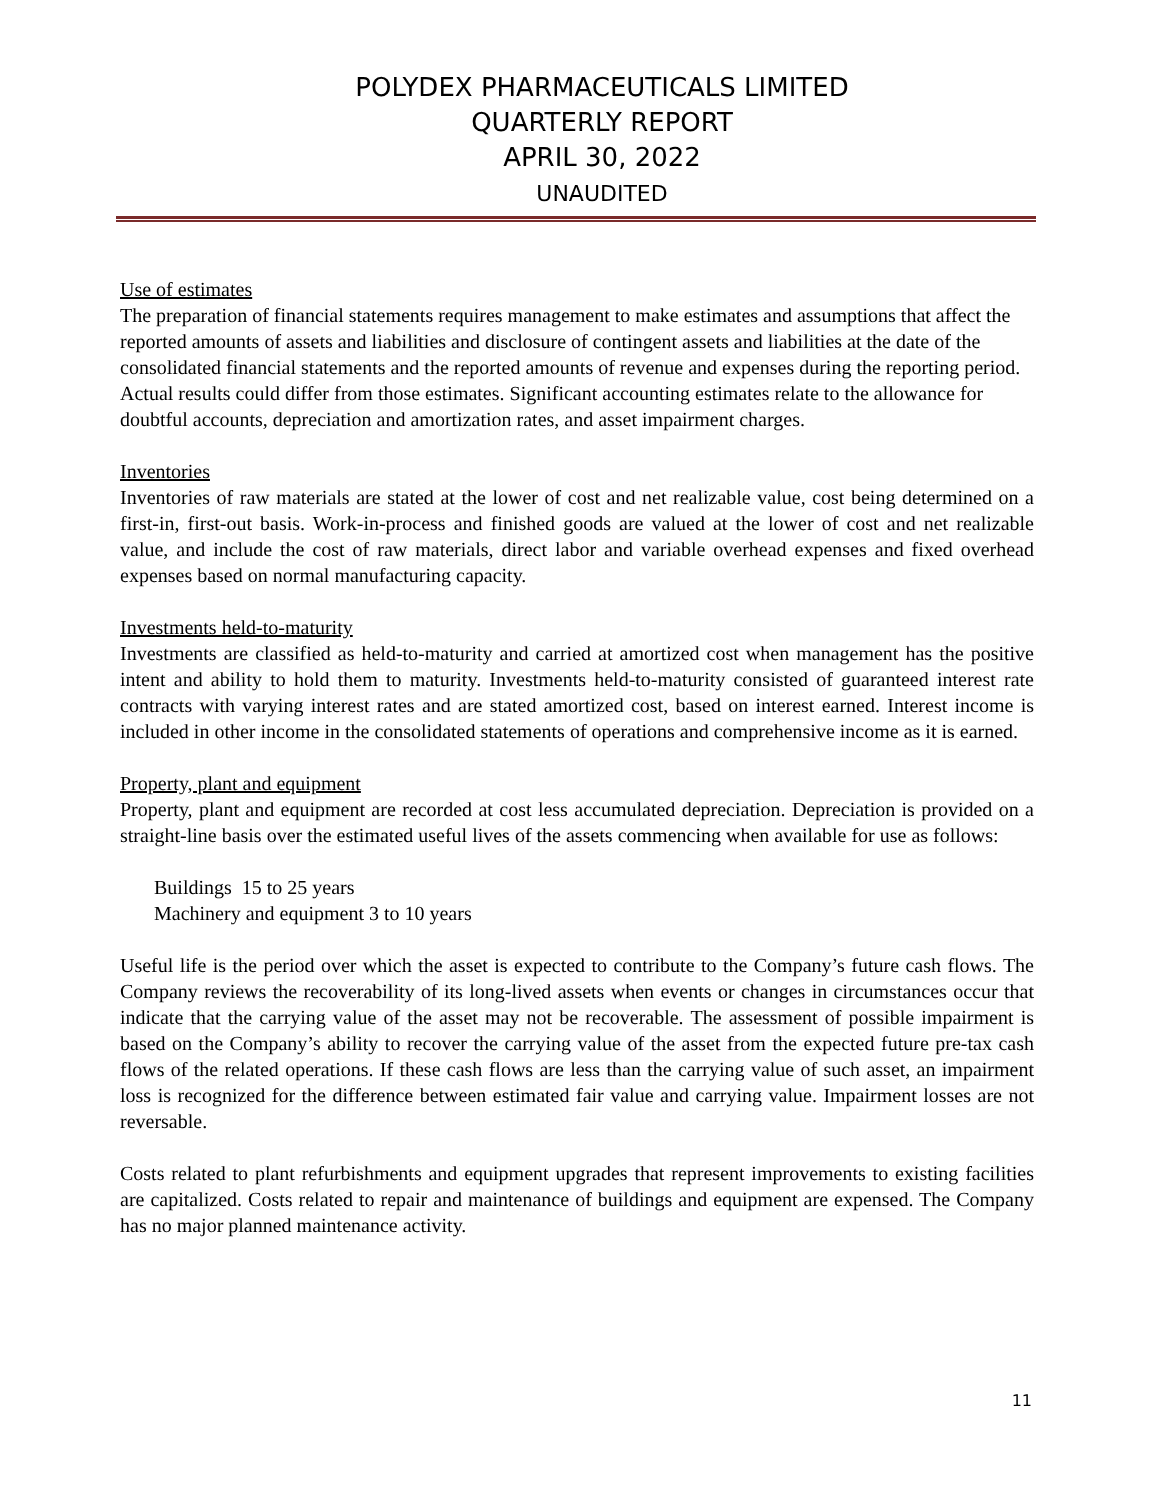POLYDEX PHARMACEUTICALS LIMITED
QUARTERLY REPORT
APRIL 30, 2022
UNAUDITED
Use of estimates
The preparation of financial statements requires management to make estimates and assumptions that affect the reported amounts of assets and liabilities and disclosure of contingent assets and liabilities at the date of the consolidated financial statements and the reported amounts of revenue and expenses during the reporting period. Actual results could differ from those estimates. Significant accounting estimates relate to the allowance for doubtful accounts, depreciation and amortization rates, and asset impairment charges.
Inventories
Inventories of raw materials are stated at the lower of cost and net realizable value, cost being determined on a first-in, first-out basis. Work-in-process and finished goods are valued at the lower of cost and net realizable value, and include the cost of raw materials, direct labor and variable overhead expenses and fixed overhead expenses based on normal manufacturing capacity.
Investments held-to-maturity
Investments are classified as held-to-maturity and carried at amortized cost when management has the positive intent and ability to hold them to maturity. Investments held-to-maturity consisted of guaranteed interest rate contracts with varying interest rates and are stated amortized cost, based on interest earned. Interest income is included in other income in the consolidated statements of operations and comprehensive income as it is earned.
Property, plant and equipment
Property, plant and equipment are recorded at cost less accumulated depreciation. Depreciation is provided on a straight-line basis over the estimated useful lives of the assets commencing when available for use as follows:
Buildings 15 to 25 years
Machinery and equipment 3 to 10 years
Useful life is the period over which the asset is expected to contribute to the Company’s future cash flows. The Company reviews the recoverability of its long-lived assets when events or changes in circumstances occur that indicate that the carrying value of the asset may not be recoverable. The assessment of possible impairment is based on the Company’s ability to recover the carrying value of the asset from the expected future pre-tax cash flows of the related operations. If these cash flows are less than the carrying value of such asset, an impairment loss is recognized for the difference between estimated fair value and carrying value. Impairment losses are not reversable.
Costs related to plant refurbishments and equipment upgrades that represent improvements to existing facilities are capitalized. Costs related to repair and maintenance of buildings and equipment are expensed. The Company has no major planned maintenance activity.
11